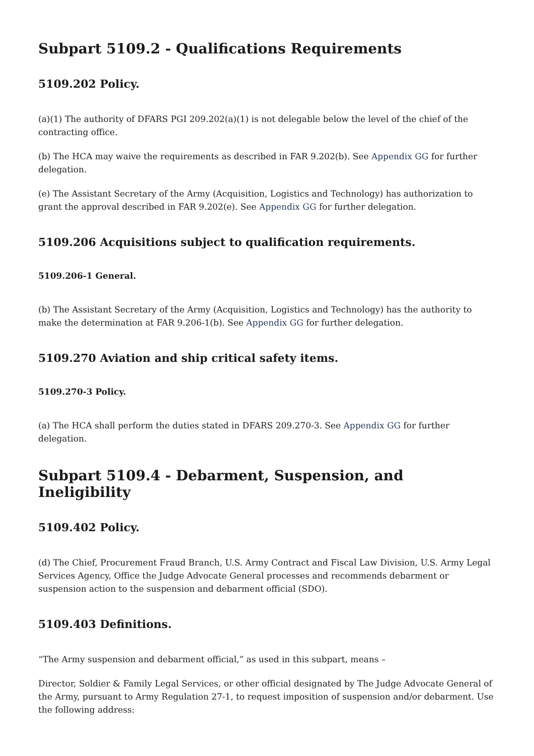Subpart 5109.2 - Qualifications Requirements
5109.202 Policy.
(a)(1) The authority of DFARS PGI 209.202(a)(1) is not delegable below the level of the chief of the contracting office.
(b) The HCA may waive the requirements as described in FAR 9.202(b). See Appendix GG for further delegation.
(e) The Assistant Secretary of the Army (Acquisition, Logistics and Technology) has authorization to grant the approval described in FAR 9.202(e). See Appendix GG for further delegation.
5109.206 Acquisitions subject to qualification requirements.
5109.206-1 General.
(b) The Assistant Secretary of the Army (Acquisition, Logistics and Technology) has the authority to make the determination at FAR 9.206-1(b). See Appendix GG for further delegation.
5109.270 Aviation and ship critical safety items.
5109.270-3 Policy.
(a) The HCA shall perform the duties stated in DFARS 209.270-3. See Appendix GG for further delegation.
Subpart 5109.4 - Debarment, Suspension, and Ineligibility
5109.402 Policy.
(d) The Chief, Procurement Fraud Branch, U.S. Army Contract and Fiscal Law Division, U.S. Army Legal Services Agency, Office the Judge Advocate General processes and recommends debarment or suspension action to the suspension and debarment official (SDO).
5109.403 Definitions.
“The Army suspension and debarment official,” as used in this subpart, means –
Director, Soldier & Family Legal Services, or other official designated by The Judge Advocate General of the Army, pursuant to Army Regulation 27-1, to request imposition of suspension and/or debarment. Use the following address: